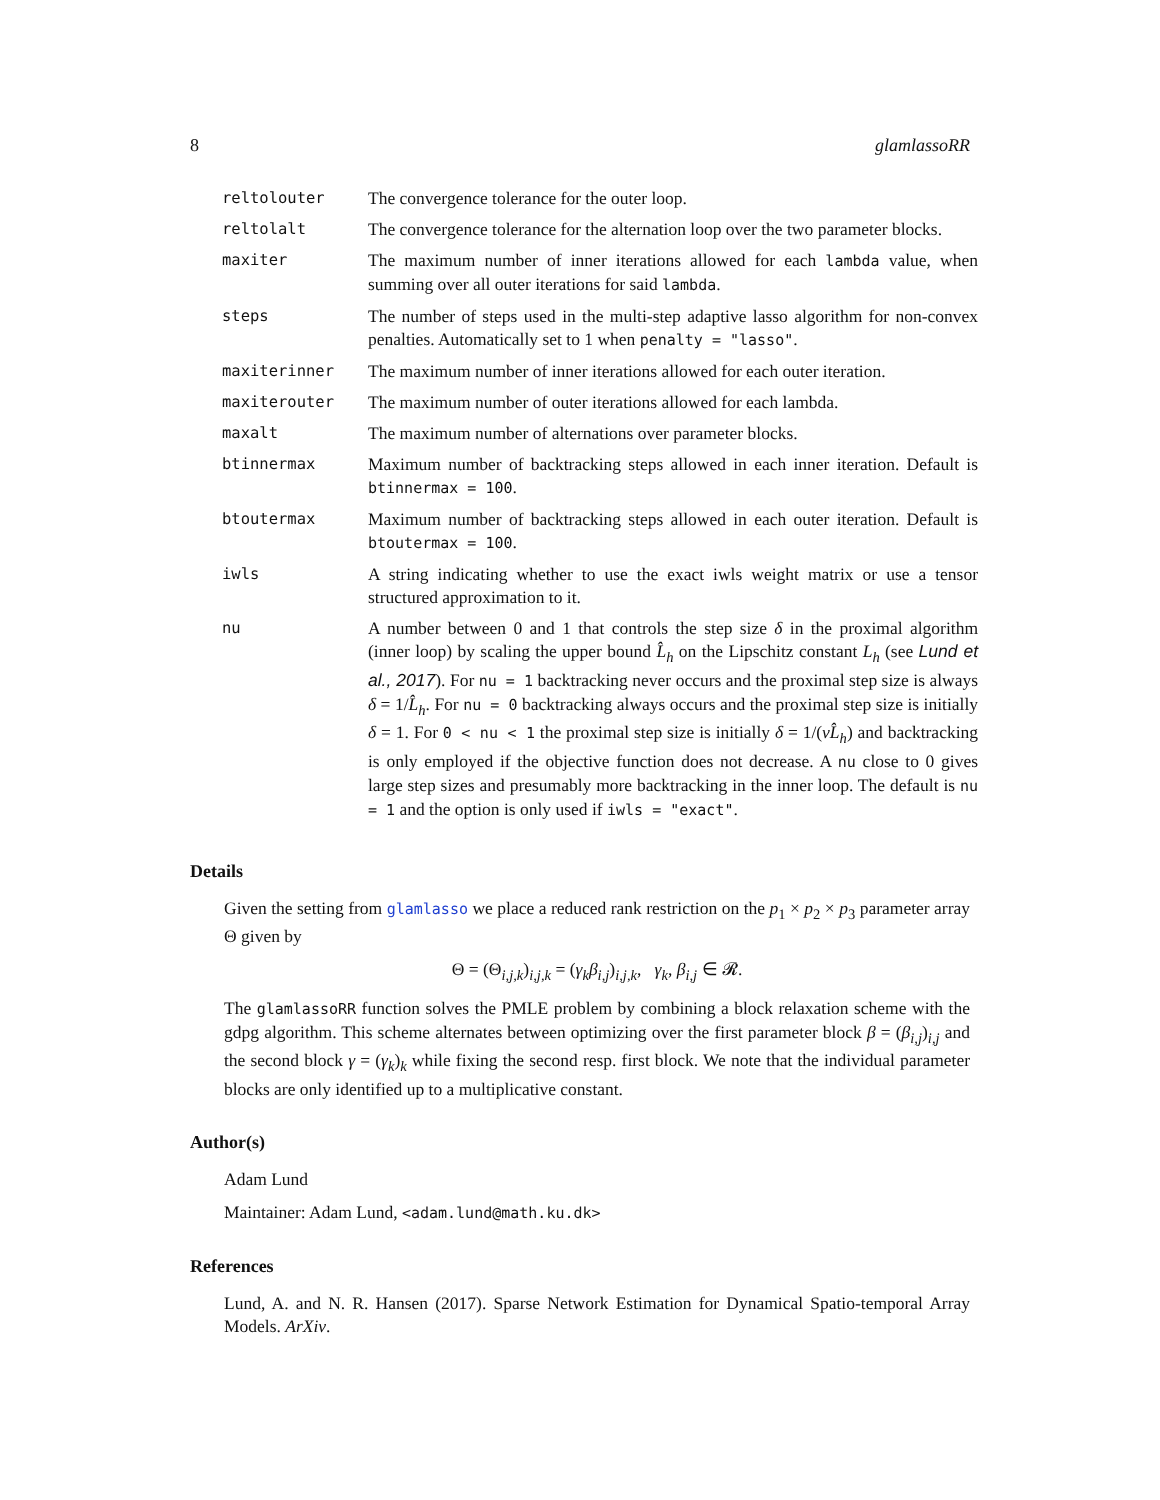8 glamlassoRR
| reltolouter | The convergence tolerance for the outer loop. |
| reltolalt | The convergence tolerance for the alternation loop over the two parameter blocks. |
| maxiter | The maximum number of inner iterations allowed for each lambda value, when summing over all outer iterations for said lambda . |
| steps | The number of steps used in the multi-step adaptive lasso algorithm for non-convex penalties. Automatically set to 1 when penalty = "lasso" . |
| maxiterinner | The maximum number of inner iterations allowed for each outer iteration. |
| maxiterouter | The maximum number of outer iterations allowed for each lambda. |
| maxalt | The maximum number of alternations over parameter blocks. |
| btinnermax | Maximum number of backtracking steps allowed in each inner iteration. Default is btinnermax = 100 . |
| btoutermax | Maximum number of backtracking steps allowed in each outer iteration. Default is btoutermax = 100 . |
| iwls | A string indicating whether to use the exact iwls weight matrix or use a tensor structured approximation to it. |
| nu | A number between 0 and 1 that controls the step size δ in the proximal algorithm (inner loop) by scaling the upper bound L̂<sub>h</sub> on the Lipschitz constant L<sub>h</sub> (see Lund et al., 2017 ). For nu = 1 backtracking never occurs and the proximal step size is always δ = 1/ L̂<sub>h</sub> . For nu = 0 backtracking always occurs and the proximal step size is initially δ = 1. For 0 < nu < 1 the proximal step size is initially δ = 1/( νL̂<sub>h</sub> ) and backtracking is only employed if the objective function does not decrease. A nu close to 0 gives large step sizes and presumably more backtracking in the inner loop. The default is nu = 1 and the option is only used if iwls = "exact" . |
Details
Given the setting from glamlasso we place a reduced rank restriction on the p<sub>1</sub> × p<sub>2</sub> × p<sub>3</sub> parameter array Θ given by
Θ = (Θ<sub>i,j,k</sub>)<sub>i,j,k</sub> = (γ<sub>k</sub>β<sub>i,j</sub>)<sub>i,j,k</sub>, γ<sub>k</sub>, β<sub>i,j</sub> ∈ 𝓡.
The glamlassoRR function solves the PMLE problem by combining a block relaxation scheme with the gdpg algorithm. This scheme alternates between optimizing over the first parameter block β = (β<sub>i,j</sub>)<sub>i,j</sub> and the second block γ = (γ<sub>k</sub>)<sub>k</sub> while fixing the second resp. first block. We note that the individual parameter blocks are only identified up to a multiplicative constant.
Author(s)
Adam Lund
Maintainer: Adam Lund, <adam.lund@math.ku.dk>
References
Lund, A. and N. R. Hansen (2017). Sparse Network Estimation for Dynamical Spatio-temporal Array Models. ArXiv.